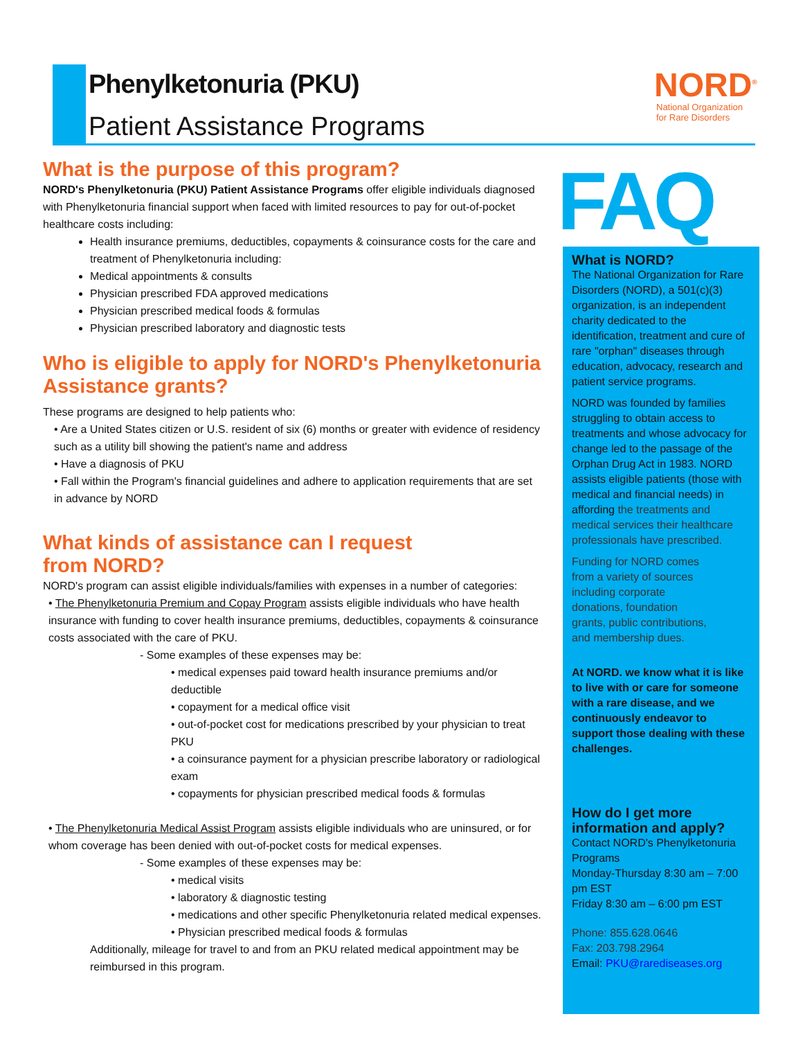Phenylketonuria (PKU)
Patient Assistance Programs
NORD<sup>®</sup>
National Organization
for Rare Disorders
What is the purpose of this program?
NORD's Phenylketonuria (PKU) Patient Assistance Programs offer eligible individuals diagnosed with Phenylketonuria financial support when faced with limited resources to pay for out-of-pocket healthcare costs including:
Health insurance premiums, deductibles, copayments & coinsurance costs for the care and treatment of Phenylketonuria including:
Medical appointments & consults
Physician prescribed FDA approved medications
Physician prescribed medical foods & formulas
Physician prescribed laboratory and diagnostic tests
Who is eligible to apply for NORD's Phenylketonuria Assistance grants?
These programs are designed to help patients who:
• Are a United States citizen or U.S. resident of six (6) months or greater with evidence of residency such as a utility bill showing the patient's name and address
• Have a diagnosis of PKU
• Fall within the Program's financial guidelines and adhere to application requirements that are set in advance by NORD
What kinds of assistance can I request
from NORD?
NORD's program can assist eligible individuals/families with expenses in a number of categories:
• The Phenylketonuria Premium and Copay Program assists eligible individuals who have health insurance with funding to cover health insurance premiums, deductibles, copayments & coinsurance costs associated with the care of PKU.
- Some examples of these expenses may be:
• medical expenses paid toward health insurance premiums and/or deductible
• copayment for a medical office visit
• out-of-pocket cost for medications prescribed by your physician to treat PKU
• a coinsurance payment for a physician prescribe laboratory or radiological exam
• copayments for physician prescribed medical foods & formulas
• The Phenylketonuria Medical Assist Program assists eligible individuals who are uninsured, or for whom coverage has been denied with out-of-pocket costs for medical expenses.
- Some examples of these expenses may be:
• medical visits
• laboratory & diagnostic testing
• medications and other specific Phenylketonuria related medical expenses.
• Physician prescribed medical foods & formulas
Additionally, mileage for travel to and from an PKU related medical appointment may be reimbursed in this program.
FAQ
What is NORD?
The National Organization for Rare Disorders (NORD), a 501(c)(3) organization, is an independent charity dedicated to the identification, treatment and cure of rare "orphan" diseases through education, advocacy, research and patient service programs.
NORD was founded by families struggling to obtain access to treatments and whose advocacy for change led to the passage of the Orphan Drug Act in 1983. NORD assists eligible patients (those with medical and financial needs) in affording the treatments and medical services their healthcare professionals have prescribed.
Funding for NORD comes
from a variety of sources
including corporate
donations, foundation
grants, public contributions,
and membership dues.
At NORD. we know what it is like to live with or care for someone with a rare disease, and we continuously endeavor to support those dealing with these challenges.
How do I get more information and apply?
Contact NORD's Phenylketonuria Programs
Monday-Thursday 8:30 am – 7:00 pm EST
Friday 8:30 am – 6:00 pm EST
Phone: 855.628.0646
Fax: 203.798.2964
Email: PKU@rarediseases.org